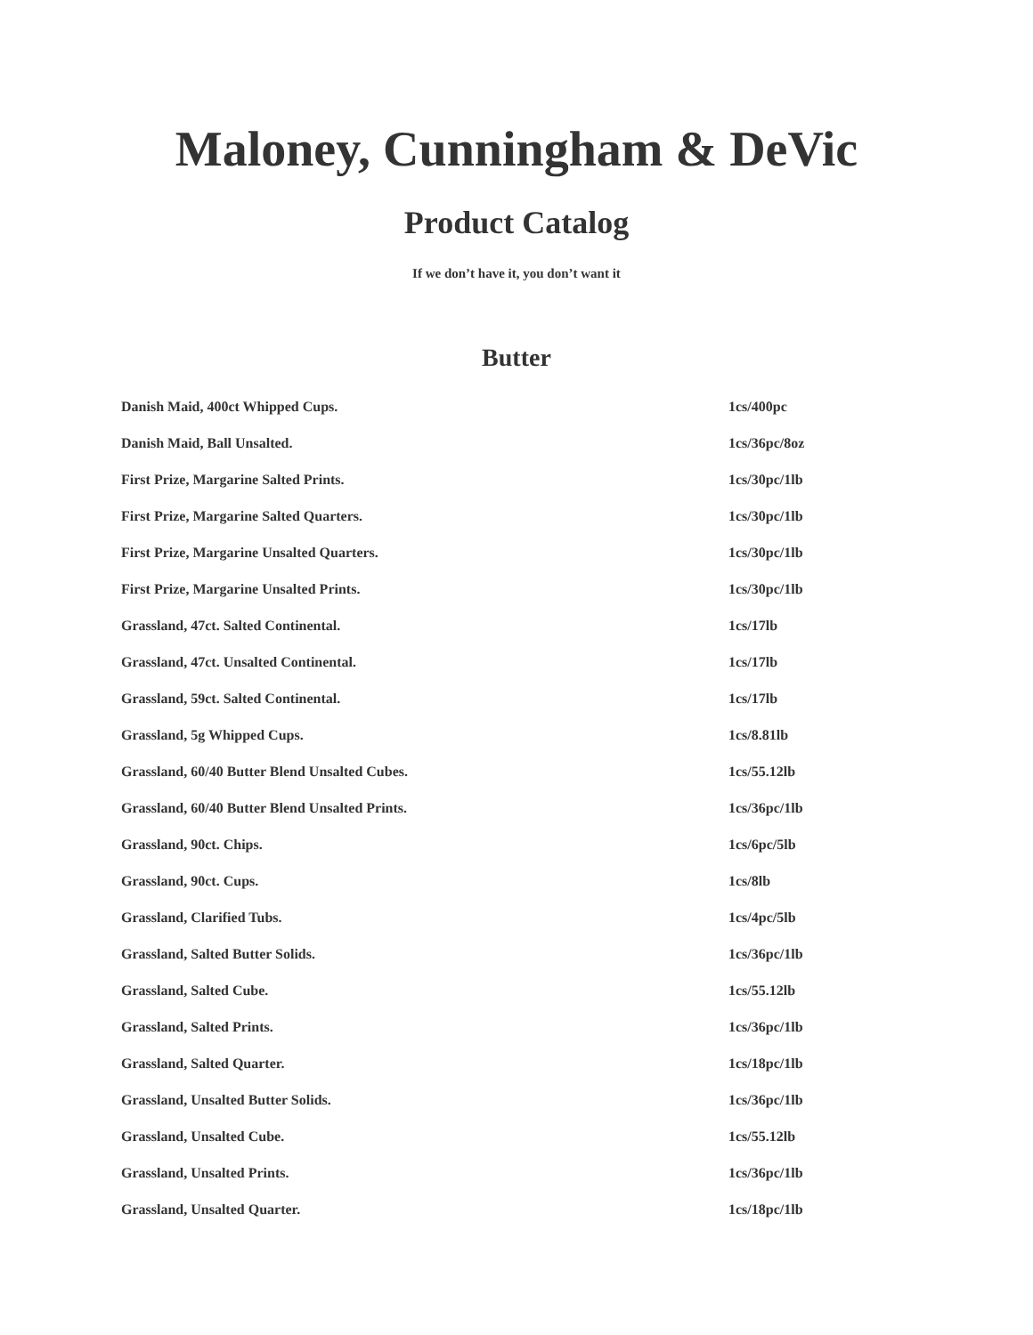Maloney, Cunningham & DeVic
Product Catalog
If we don’t have it, you don’t want it
Butter
| Danish Maid, 400ct Whipped Cups. | 1cs/400pc |
| Danish Maid, Ball Unsalted. | 1cs/36pc/8oz |
| First Prize, Margarine Salted Prints. | 1cs/30pc/1lb |
| First Prize, Margarine Salted Quarters. | 1cs/30pc/1lb |
| First Prize, Margarine Unsalted Quarters. | 1cs/30pc/1lb |
| First Prize, Margarine Unsalted Prints. | 1cs/30pc/1lb |
| Grassland, 47ct. Salted Continental. | 1cs/17lb |
| Grassland, 47ct. Unsalted Continental. | 1cs/17lb |
| Grassland, 59ct. Salted Continental. | 1cs/17lb |
| Grassland, 5g Whipped Cups. | 1cs/8.81lb |
| Grassland, 60/40 Butter Blend Unsalted Cubes. | 1cs/55.12lb |
| Grassland, 60/40 Butter Blend Unsalted Prints. | 1cs/36pc/1lb |
| Grassland, 90ct. Chips. | 1cs/6pc/5lb |
| Grassland, 90ct. Cups. | 1cs/8lb |
| Grassland, Clarified Tubs. | 1cs/4pc/5lb |
| Grassland, Salted Butter Solids. | 1cs/36pc/1lb |
| Grassland, Salted Cube. | 1cs/55.12lb |
| Grassland, Salted Prints. | 1cs/36pc/1lb |
| Grassland, Salted Quarter. | 1cs/18pc/1lb |
| Grassland, Unsalted Butter Solids. | 1cs/36pc/1lb |
| Grassland, Unsalted Cube. | 1cs/55.12lb |
| Grassland, Unsalted Prints. | 1cs/36pc/1lb |
| Grassland, Unsalted Quarter. | 1cs/18pc/1lb |